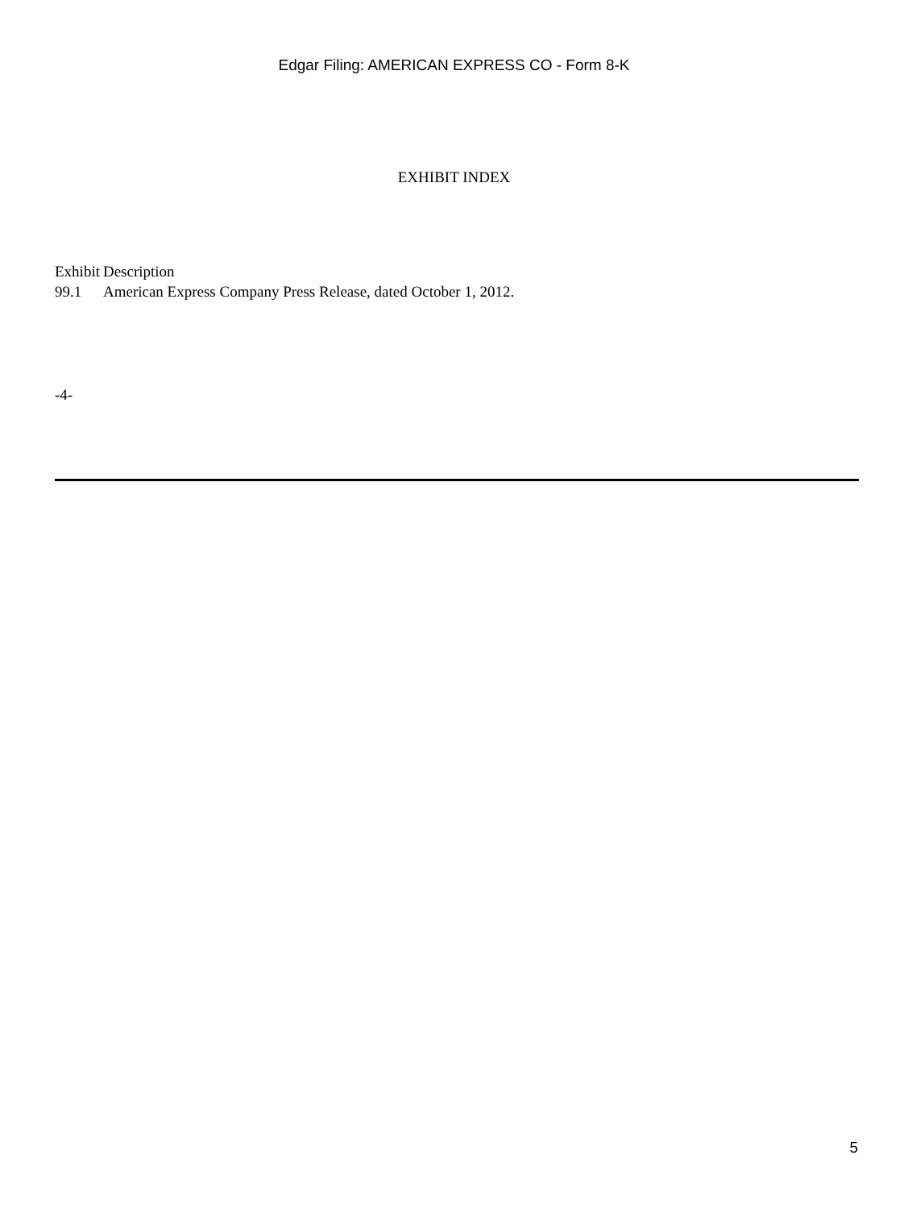Edgar Filing: AMERICAN EXPRESS CO - Form 8-K
EXHIBIT INDEX
| Exhibit | Description |
| --- | --- |
| 99.1 | American Express Company Press Release, dated October 1, 2012. |
-4-
5